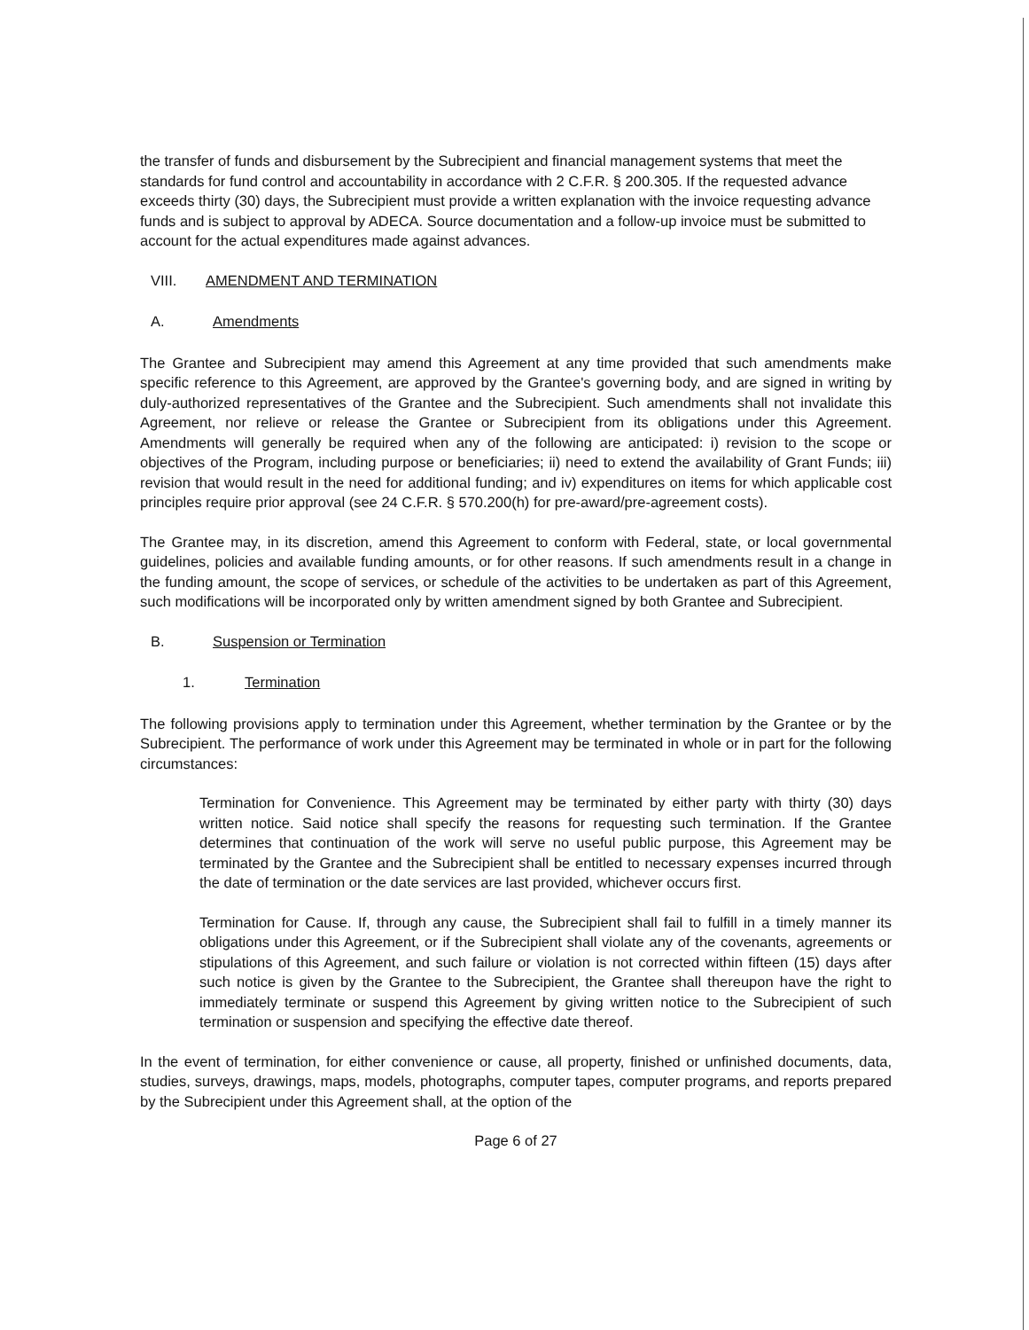the transfer of funds and disbursement by the Subrecipient and financial management systems that meet the standards for fund control and accountability in accordance with 2 C.F.R. § 200.305. If the requested advance exceeds thirty (30) days, the Subrecipient must provide a written explanation with the invoice requesting advance funds and is subject to approval by ADECA. Source documentation and a follow-up invoice must be submitted to account for the actual expenditures made against advances.
VIII. AMENDMENT AND TERMINATION
A. Amendments
The Grantee and Subrecipient may amend this Agreement at any time provided that such amendments make specific reference to this Agreement, are approved by the Grantee's governing body, and are signed in writing by duly-authorized representatives of the Grantee and the Subrecipient. Such amendments shall not invalidate this Agreement, nor relieve or release the Grantee or Subrecipient from its obligations under this Agreement. Amendments will generally be required when any of the following are anticipated: i) revision to the scope or objectives of the Program, including purpose or beneficiaries; ii) need to extend the availability of Grant Funds; iii) revision that would result in the need for additional funding; and iv) expenditures on items for which applicable cost principles require prior approval (see 24 C.F.R. § 570.200(h) for pre-award/pre-agreement costs).
The Grantee may, in its discretion, amend this Agreement to conform with Federal, state, or local governmental guidelines, policies and available funding amounts, or for other reasons. If such amendments result in a change in the funding amount, the scope of services, or schedule of the activities to be undertaken as part of this Agreement, such modifications will be incorporated only by written amendment signed by both Grantee and Subrecipient.
B. Suspension or Termination
1. Termination
The following provisions apply to termination under this Agreement, whether termination by the Grantee or by the Subrecipient. The performance of work under this Agreement may be terminated in whole or in part for the following circumstances:
Termination for Convenience. This Agreement may be terminated by either party with thirty (30) days written notice. Said notice shall specify the reasons for requesting such termination. If the Grantee determines that continuation of the work will serve no useful public purpose, this Agreement may be terminated by the Grantee and the Subrecipient shall be entitled to necessary expenses incurred through the date of termination or the date services are last provided, whichever occurs first.
Termination for Cause. If, through any cause, the Subrecipient shall fail to fulfill in a timely manner its obligations under this Agreement, or if the Subrecipient shall violate any of the covenants, agreements or stipulations of this Agreement, and such failure or violation is not corrected within fifteen (15) days after such notice is given by the Grantee to the Subrecipient, the Grantee shall thereupon have the right to immediately terminate or suspend this Agreement by giving written notice to the Subrecipient of such termination or suspension and specifying the effective date thereof.
In the event of termination, for either convenience or cause, all property, finished or unfinished documents, data, studies, surveys, drawings, maps, models, photographs, computer tapes, computer programs, and reports prepared by the Subrecipient under this Agreement shall, at the option of the
Page 6 of 27